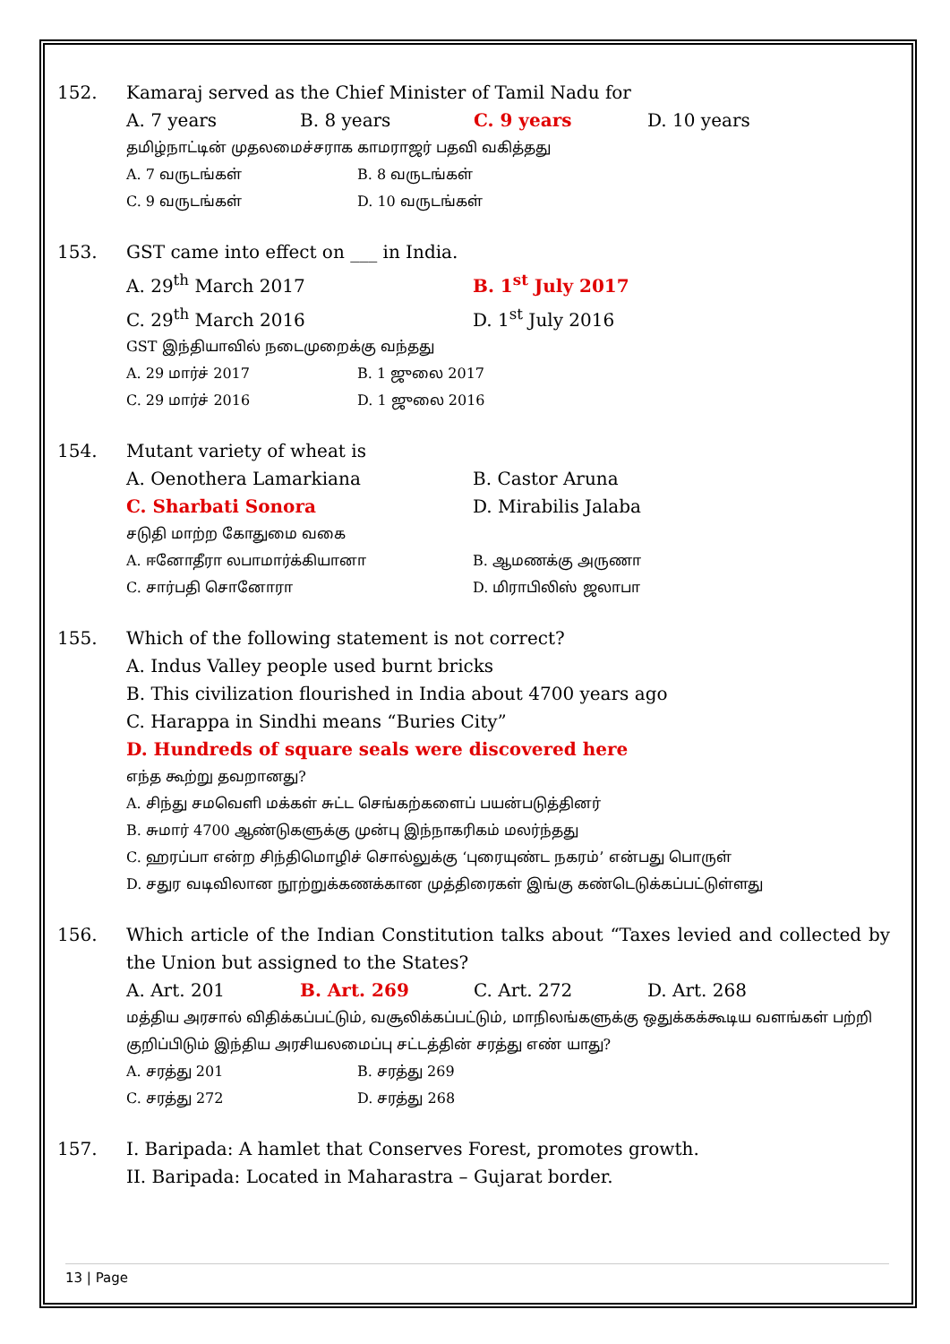152. Kamaraj served as the Chief Minister of Tamil Nadu for
A. 7 years B. 8 years C. 9 years D. 10 years
தமிழ்நாட்டின் முதலமைச்சராக காமராஜர் பதவி வகித்தது
A. 7 வருடங்கள் B. 8 வருடங்கள்
C. 9 வருடங்கள் D. 10 வருடங்கள்
153. GST came into effect on ___ in India.
A. 29<sup>th</sup> March 2017 B. 1<sup>st</sup> July 2017
C. 29<sup>th</sup> March 2016 D. 1<sup>st</sup> July 2016
GST இந்தியாவில் நடைமுறைக்கு வந்தது
A. 29 மார்ச் 2017 B. 1 ஜுலை 2017
C. 29 மார்ச் 2016 D. 1 ஜுலை 2016
154. Mutant variety of wheat is
A. Oenothera Lamarkiana B. Castor Aruna
C. Sharbati Sonora D. Mirabilis Jalaba
சடுதி மாற்ற கோதுமை வகை
A. ஈனோதீரா லபாமார்க்கியானா B. ஆமணக்கு அருணா
C. சார்பதி சொனோரா D. மிராபிலிஸ் ஜலாபா
155. Which of the following statement is not correct?
A. Indus Valley people used burnt bricks
B. This civilization flourished in India about 4700 years ago
C. Harappa in Sindhi means “Buries City”
D. Hundreds of square seals were discovered here
எந்த கூற்று தவறானது?
A. சிந்து சமவெளி மக்கள் சுட்ட செங்கற்களைப் பயன்படுத்தினர்
B. சுமார் 4700 ஆண்டுகளுக்கு முன்பு இந்நாகரிகம் மலர்ந்தது
C. ஹரப்பா என்ற சிந்திமொழிச் சொல்லுக்கு ‘புரையுண்ட நகரம்’ என்பது பொருள்
D. சதுர வடிவிலான நூற்றுக்கணக்கான முத்திரைகள் இங்கு கண்டெடுக்கப்பட்டுள்ளது
156. Which article of the Indian Constitution talks about “Taxes levied and collected by the Union but assigned to the States?
A. Art. 201 B. Art. 269 C. Art. 272 D. Art. 268
மத்திய அரசால் விதிக்கப்பட்டும், வசூலிக்கப்பட்டும், மாநிலங்களுக்கு ஒதுக்கக்கூடிய வளங்கள் பற்றி குறிப்பிடும் இந்திய அரசியலமைப்பு சட்டத்தின் சரத்து எண் யாது?
A. சரத்து 201 B. சரத்து 269
C. சரத்து 272 D. சரத்து 268
157. I. Baripada: A hamlet that Conserves Forest, promotes growth.
II. Baripada: Located in Maharastra – Gujarat border.
13 | Page